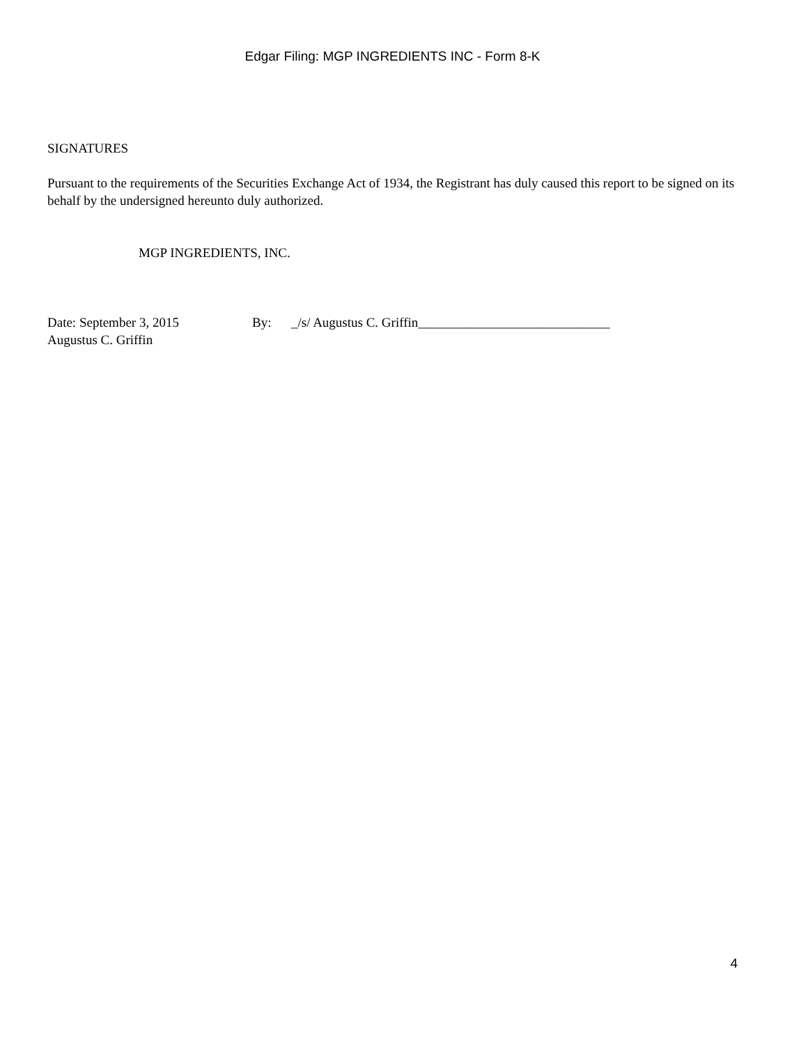Edgar Filing: MGP INGREDIENTS INC - Form 8-K
SIGNATURES
Pursuant to the requirements of the Securities Exchange Act of 1934, the Registrant has duly caused this report to be signed on its behalf by the undersigned hereunto duly authorized.
MGP INGREDIENTS, INC.
Date: September 3, 2015 By: _/s/ Augustus C. Griffin_____________________________
Augustus C. Griffin
4